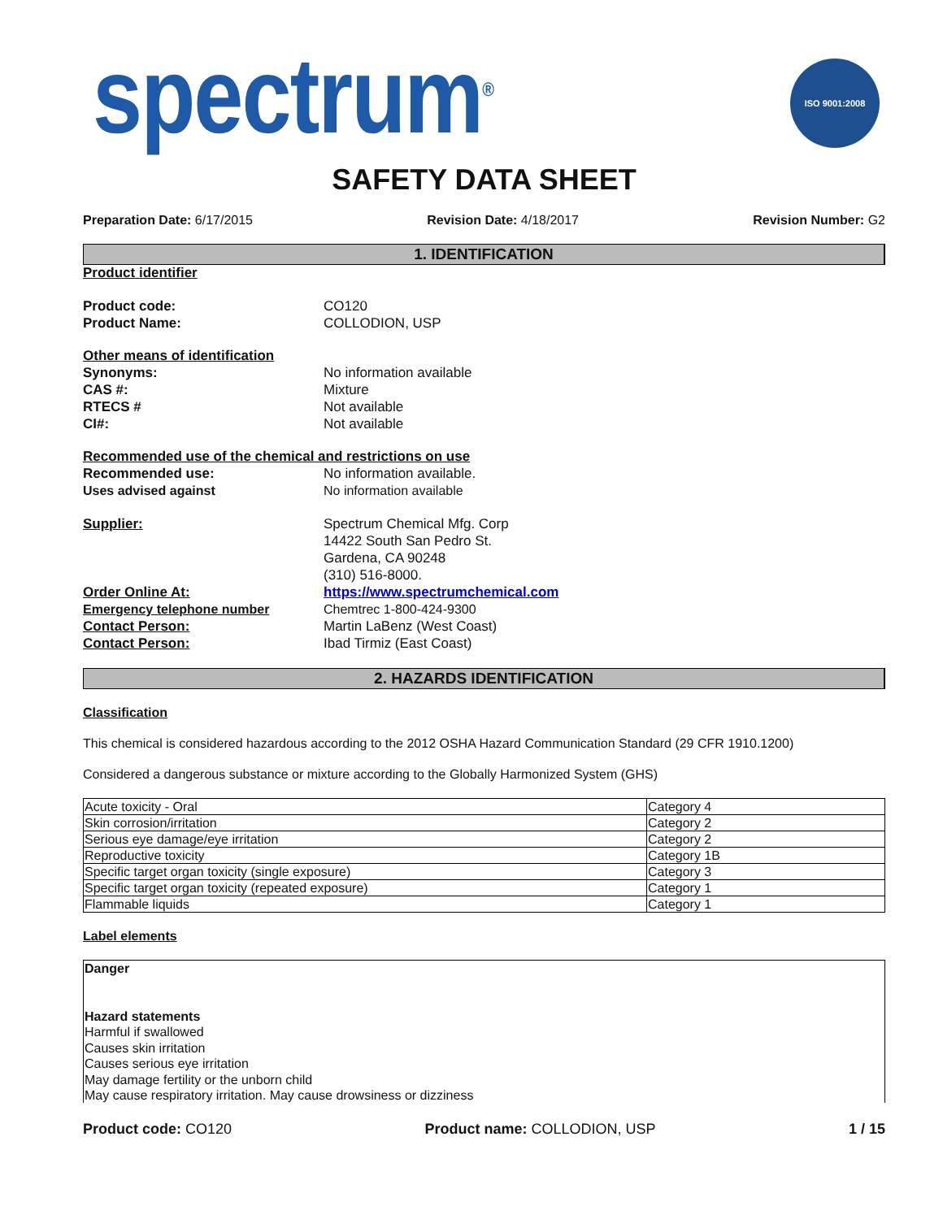spectrum<sup>®</sup>
ISO 9001:2008
SAFETY DATA SHEET
Preparation Date: 6/17/2015 Revision Date: 4/18/2017 Revision Number: G2
1. IDENTIFICATION
Product identifier
Product code: CO120
Product Name: COLLODION, USP
Other means of identification
Synonyms: No information available
CAS #: Mixture
RTECS # Not available
CI#: Not available
Recommended use of the chemical and restrictions on use
Recommended use: No information available.
Uses advised against No information available
Supplier: Spectrum Chemical Mfg. Corp
14422 South San Pedro St.
Gardena, CA 90248
(310) 516-8000.
Order Online At: https://www.spectrumchemical.com
Emergency telephone number Chemtrec 1-800-424-9300
Contact Person: Martin LaBenz (West Coast)
Contact Person: Ibad Tirmiz (East Coast)
2. HAZARDS IDENTIFICATION
Classification
This chemical is considered hazardous according to the 2012 OSHA Hazard Communication Standard (29 CFR 1910.1200)
Considered a dangerous substance or mixture according to the Globally Harmonized System (GHS)
| Acute toxicity - Oral | Category 4 |
| Skin corrosion/irritation | Category 2 |
| Serious eye damage/eye irritation | Category 2 |
| Reproductive toxicity | Category 1B |
| Specific target organ toxicity (single exposure) | Category 3 |
| Specific target organ toxicity (repeated exposure) | Category 1 |
| Flammable liquids | Category 1 |
Label elements
Danger
Hazard statements
Harmful if swallowed
Causes skin irritation
Causes serious eye irritation
May damage fertility or the unborn child
May cause respiratory irritation. May cause drowsiness or dizziness
Product code: CO120 Product name: COLLODION, USP 1 / 15